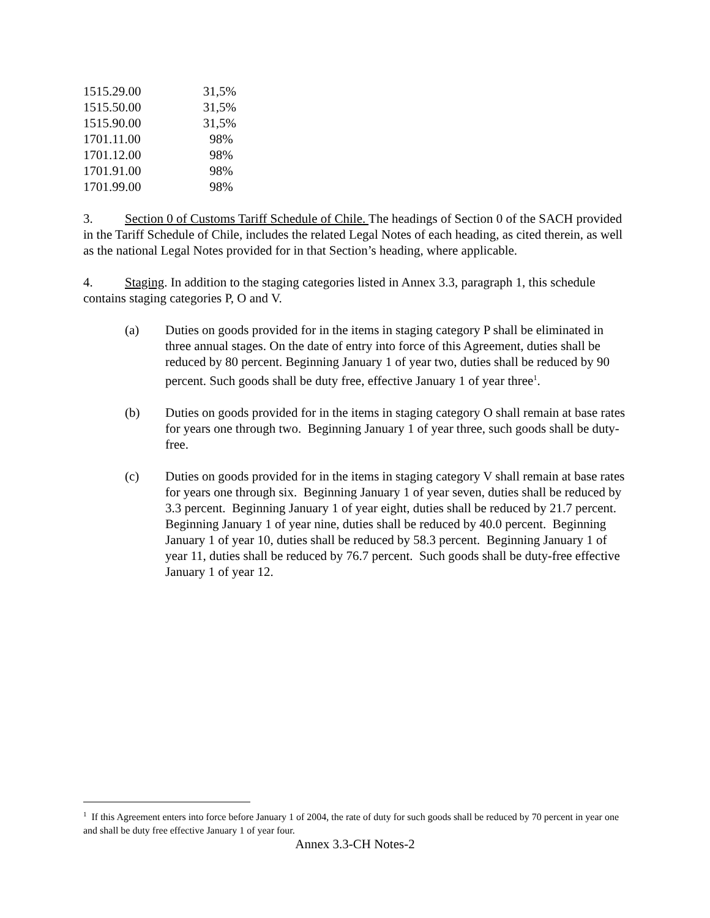| 1515.29.00 | 31,5% |
| 1515.50.00 | 31,5% |
| 1515.90.00 | 31,5% |
| 1701.11.00 | 98% |
| 1701.12.00 | 98% |
| 1701.91.00 | 98% |
| 1701.99.00 | 98% |
3. Section 0 of Customs Tariff Schedule of Chile. The headings of Section 0 of the SACH provided in the Tariff Schedule of Chile, includes the related Legal Notes of each heading, as cited therein, as well as the national Legal Notes provided for in that Section’s heading, where applicable.
4. Staging. In addition to the staging categories listed in Annex 3.3, paragraph 1, this schedule contains staging categories P, O and V.
(a) Duties on goods provided for in the items in staging category P shall be eliminated in three annual stages. On the date of entry into force of this Agreement, duties shall be reduced by 80 percent. Beginning January 1 of year two, duties shall be reduced by 90 percent. Such goods shall be duty free, effective January 1 of year three<sup>1</sup>.
(b) Duties on goods provided for in the items in staging category O shall remain at base rates for years one through two. Beginning January 1 of year three, such goods shall be duty-free.
(c) Duties on goods provided for in the items in staging category V shall remain at base rates for years one through six. Beginning January 1 of year seven, duties shall be reduced by 3.3 percent. Beginning January 1 of year eight, duties shall be reduced by 21.7 percent. Beginning January 1 of year nine, duties shall be reduced by 40.0 percent. Beginning January 1 of year 10, duties shall be reduced by 58.3 percent. Beginning January 1 of year 11, duties shall be reduced by 76.7 percent. Such goods shall be duty-free effective January 1 of year 12.
<sup>1</sup> If this Agreement enters into force before January 1 of 2004, the rate of duty for such goods shall be reduced by 70 percent in year one and shall be duty free effective January 1 of year four.
Annex 3.3-CH Notes-2